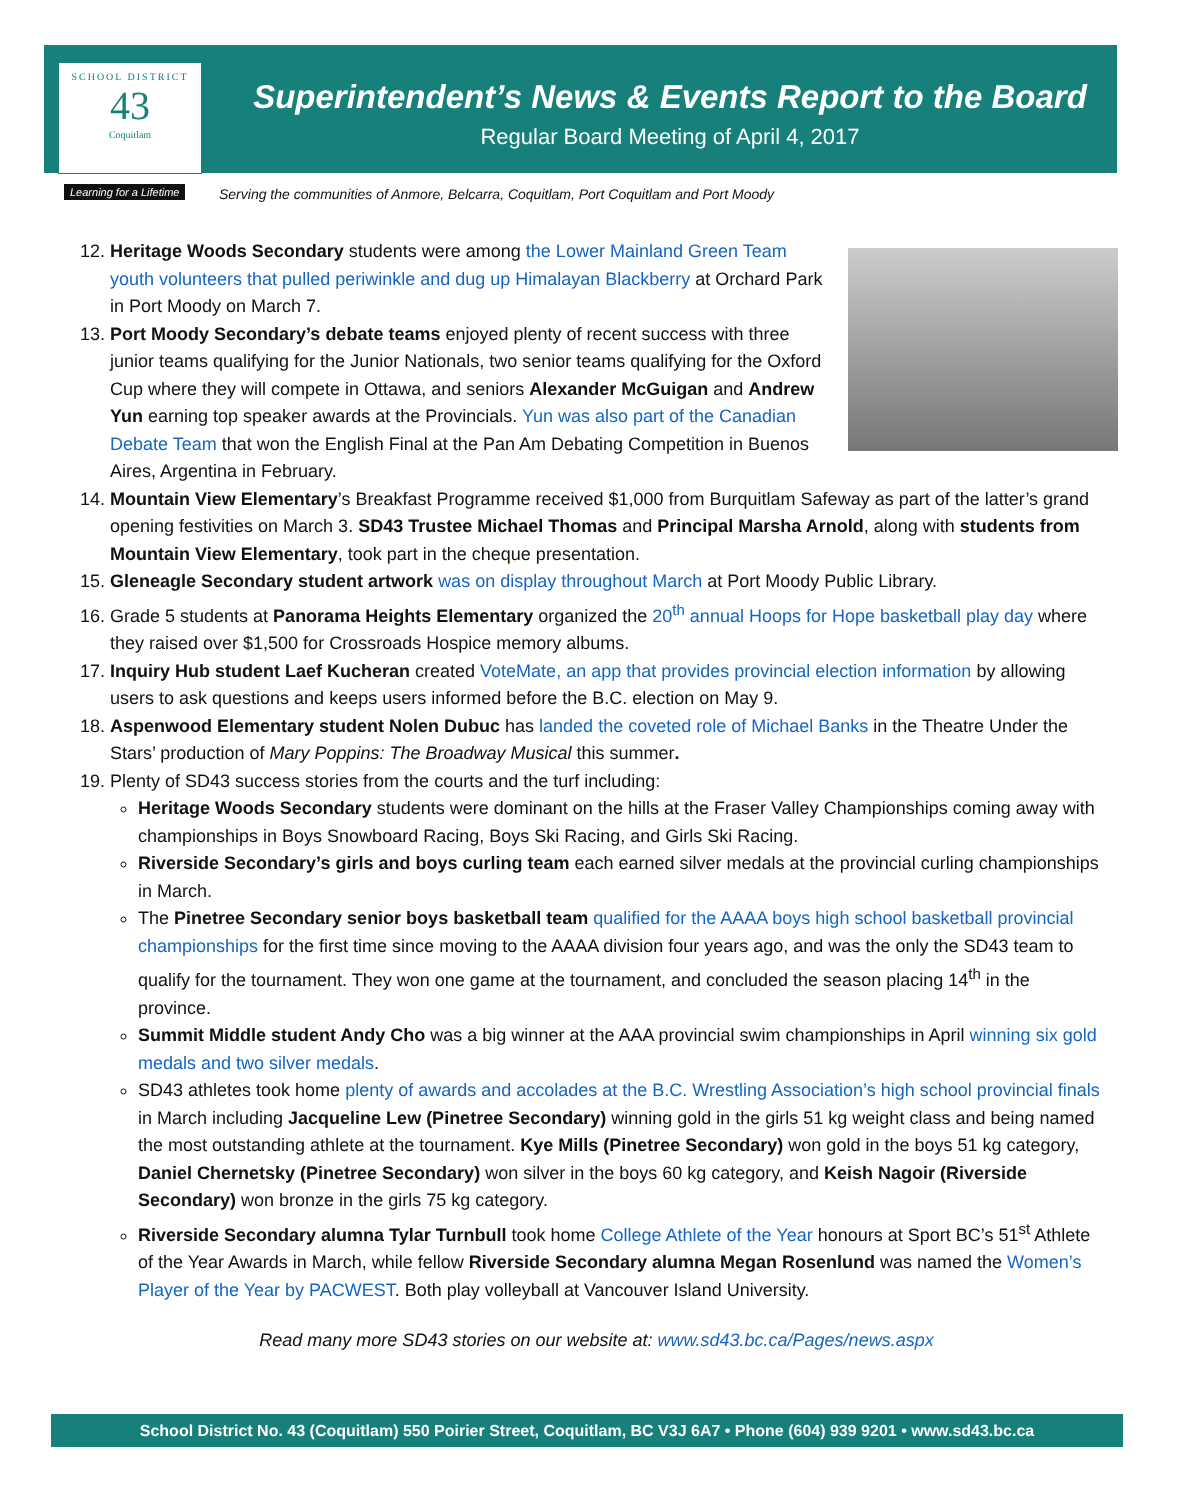SCHOOL DISTRICT
43
Coquitlam
Learning for a Lifetime
Superintendent’s News & Events Report to the Board
Regular Board Meeting of April 4, 2017
Serving the communities of Anmore, Belcarra, Coquitlam, Port Coquitlam and Port Moody
12. Heritage Woods Secondary students were among the Lower Mainland Green Team youth volunteers that pulled periwinkle and dug up Himalayan Blackberry at Orchard Park in Port Moody on March 7.
13. Port Moody Secondary’s debate teams enjoyed plenty of recent success with three junior teams qualifying for the Junior Nationals, two senior teams qualifying for the Oxford Cup where they will compete in Ottawa, and seniors Alexander McGuigan and Andrew Yun earning top speaker awards at the Provincials. Yun was also part of the Canadian Debate Team that won the English Final at the Pan Am Debating Competition in Buenos Aires, Argentina in February.
14. Mountain View Elementary’s Breakfast Programme received $1,000 from Burquitlam Safeway as part of the latter’s grand opening festivities on March 3. SD43 Trustee Michael Thomas and Principal Marsha Arnold, along with students from Mountain View Elementary, took part in the cheque presentation.
15. Gleneagle Secondary student artwork was on display throughout March at Port Moody Public Library.
16. Grade 5 students at Panorama Heights Elementary organized the 20<sup>th</sup> annual Hoops for Hope basketball play day where they raised over $1,500 for Crossroads Hospice memory albums.
17. Inquiry Hub student Laef Kucheran created VoteMate, an app that provides provincial election information by allowing users to ask questions and keeps users informed before the B.C. election on May 9.
18. Aspenwood Elementary student Nolen Dubuc has landed the coveted role of Michael Banks in the Theatre Under the Stars’ production of Mary Poppins: The Broadway Musical this summer.
19. Plenty of SD43 success stories from the courts and the turf including:
Heritage Woods Secondary students were dominant on the hills at the Fraser Valley Championships coming away with championships in Boys Snowboard Racing, Boys Ski Racing, and Girls Ski Racing.
Riverside Secondary’s girls and boys curling team each earned silver medals at the provincial curling championships in March.
The Pinetree Secondary senior boys basketball team qualified for the AAAA boys high school basketball provincial championships for the first time since moving to the AAAA division four years ago, and was the only the SD43 team to qualify for the tournament. They won one game at the tournament, and concluded the season placing 14<sup>th</sup> in the province.
Summit Middle student Andy Cho was a big winner at the AAA provincial swim championships in April winning six gold medals and two silver medals.
SD43 athletes took home plenty of awards and accolades at the B.C. Wrestling Association’s high school provincial finals in March including Jacqueline Lew (Pinetree Secondary) winning gold in the girls 51 kg weight class and being named the most outstanding athlete at the tournament. Kye Mills (Pinetree Secondary) won gold in the boys 51 kg category, Daniel Chernetsky (Pinetree Secondary) won silver in the boys 60 kg category, and Keish Nagoir (Riverside Secondary) won bronze in the girls 75 kg category.
Riverside Secondary alumna Tylar Turnbull took home College Athlete of the Year honours at Sport BC’s 51<sup>st</sup> Athlete of the Year Awards in March, while fellow Riverside Secondary alumna Megan Rosenlund was named the Women’s Player of the Year by PACWEST. Both play volleyball at Vancouver Island University.
Read many more SD43 stories on our website at: www.sd43.bc.ca/Pages/news.aspx
School District No. 43 (Coquitlam) 550 Poirier Street, Coquitlam, BC V3J 6A7 • Phone (604) 939 9201 • www.sd43.bc.ca